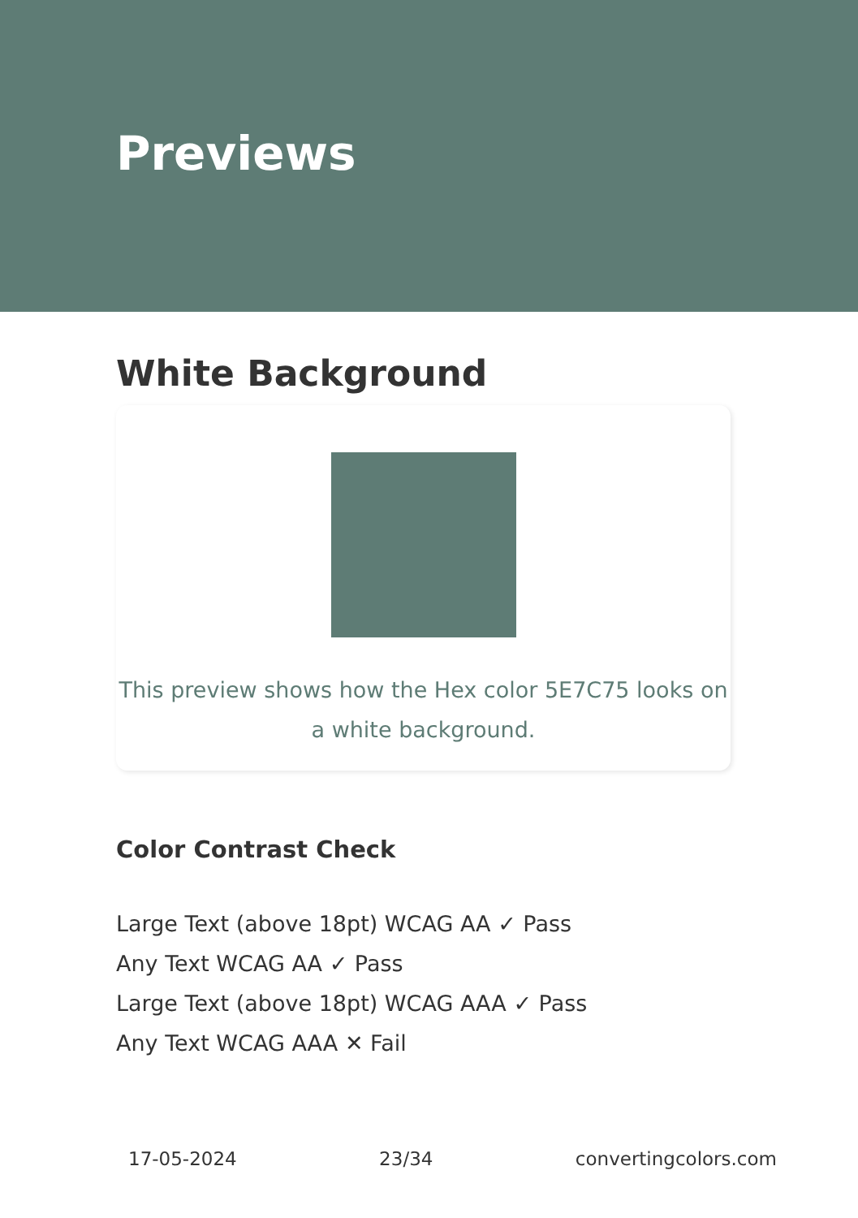Previews
White Background
This preview shows how the Hex color 5E7C75 looks on a white background.
Color Contrast Check
Large Text (above 18pt) WCAG AA ✓ Pass
Any Text WCAG AA ✓ Pass
Large Text (above 18pt) WCAG AAA ✓ Pass
Any Text WCAG AAA ✕ Fail
17-05-2024 23/34 convertingcolors.com